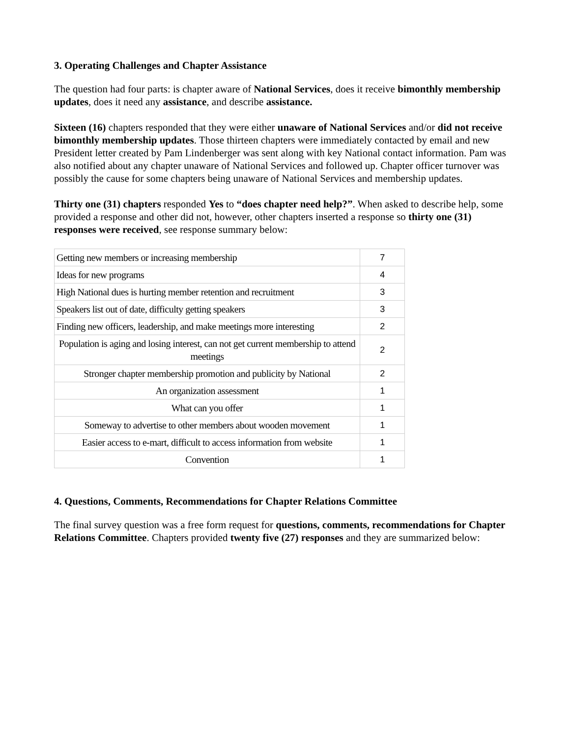3. Operating Challenges and Chapter Assistance
The question had four parts: is chapter aware of National Services, does it receive bimonthly membership updates, does it need any assistance, and describe assistance.
Sixteen (16) chapters responded that they were either unaware of National Services and/or did not receive bimonthly membership updates. Those thirteen chapters were immediately contacted by email and new President letter created by Pam Lindenberger was sent along with key National contact information. Pam was also notified about any chapter unaware of National Services and followed up. Chapter officer turnover was possibly the cause for some chapters being unaware of National Services and membership updates.
Thirty one (31) chapters responded Yes to “does chapter need help?”. When asked to describe help, some provided a response and other did not, however, other chapters inserted a response so thirty one (31) responses were received, see response summary below:
| Getting new members or increasing membership | 7 |
| Ideas for new programs | 4 |
| High National dues is hurting member retention and recruitment | 3 |
| Speakers list out of date, difficulty getting speakers | 3 |
| Finding new officers, leadership, and make meetings more interesting | 2 |
| Population is aging and losing interest, can not get current membership to attend meetings | 2 |
| Stronger chapter membership promotion and publicity by National | 2 |
| An organization assessment | 1 |
| What can you offer | 1 |
| Someway to advertise to other members about wooden movement | 1 |
| Easier access to e-mart, difficult to access information from website | 1 |
| Convention | 1 |
4. Questions, Comments, Recommendations for Chapter Relations Committee
The final survey question was a free form request for questions, comments, recommendations for Chapter Relations Committee. Chapters provided twenty five (27) responses and they are summarized below: